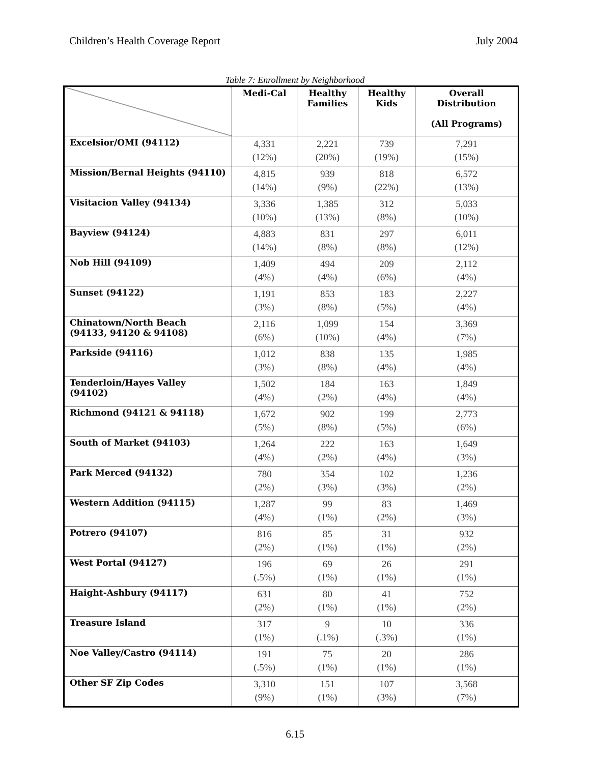Children’s Health Coverage Report July 2004
Table 7: Enrollment by Neighborhood
| | Medi-Cal | Healthy Families | Healthy Kids | Overall Distribution (All Programs) |
| --- | --- | --- | --- | --- |
| Excelsior/OMI (94112) | 4,331 (12%) | 2,221 (20%) | 739 (19%) | 7,291 (15%) |
| Mission/Bernal Heights (94110) | 4,815 (14%) | 939 (9%) | 818 (22%) | 6,572 (13%) |
| Visitacion Valley (94134) | 3,336 (10%) | 1,385 (13%) | 312 (8%) | 5,033 (10%) |
| Bayview (94124) | 4,883 (14%) | 831 (8%) | 297 (8%) | 6,011 (12%) |
| Nob Hill (94109) | 1,409 (4%) | 494 (4%) | 209 (6%) | 2,112 (4%) |
| Sunset (94122) | 1,191 (3%) | 853 (8%) | 183 (5%) | 2,227 (4%) |
| Chinatown/North Beach (94133, 94120 & 94108) | 2,116 (6%) | 1,099 (10%) | 154 (4%) | 3,369 (7%) |
| Parkside (94116) | 1,012 (3%) | 838 (8%) | 135 (4%) | 1,985 (4%) |
| Tenderloin/Hayes Valley (94102) | 1,502 (4%) | 184 (2%) | 163 (4%) | 1,849 (4%) |
| Richmond (94121 & 94118) | 1,672 (5%) | 902 (8%) | 199 (5%) | 2,773 (6%) |
| South of Market (94103) | 1,264 (4%) | 222 (2%) | 163 (4%) | 1,649 (3%) |
| Park Merced (94132) | 780 (2%) | 354 (3%) | 102 (3%) | 1,236 (2%) |
| Western Addition (94115) | 1,287 (4%) | 99 (1%) | 83 (2%) | 1,469 (3%) |
| Potrero (94107) | 816 (2%) | 85 (1%) | 31 (1%) | 932 (2%) |
| West Portal (94127) | 196 (.5%) | 69 (1%) | 26 (1%) | 291 (1%) |
| Haight-Ashbury (94117) | 631 (2%) | 80 (1%) | 41 (1%) | 752 (2%) |
| Treasure Island | 317 (1%) | 9 (.1%) | 10 (.3%) | 336 (1%) |
| Noe Valley/Castro (94114) | 191 (.5%) | 75 (1%) | 20 (1%) | 286 (1%) |
| Other SF Zip Codes | 3,310 (9%) | 151 (1%) | 107 (3%) | 3,568 (7%) |
6.15